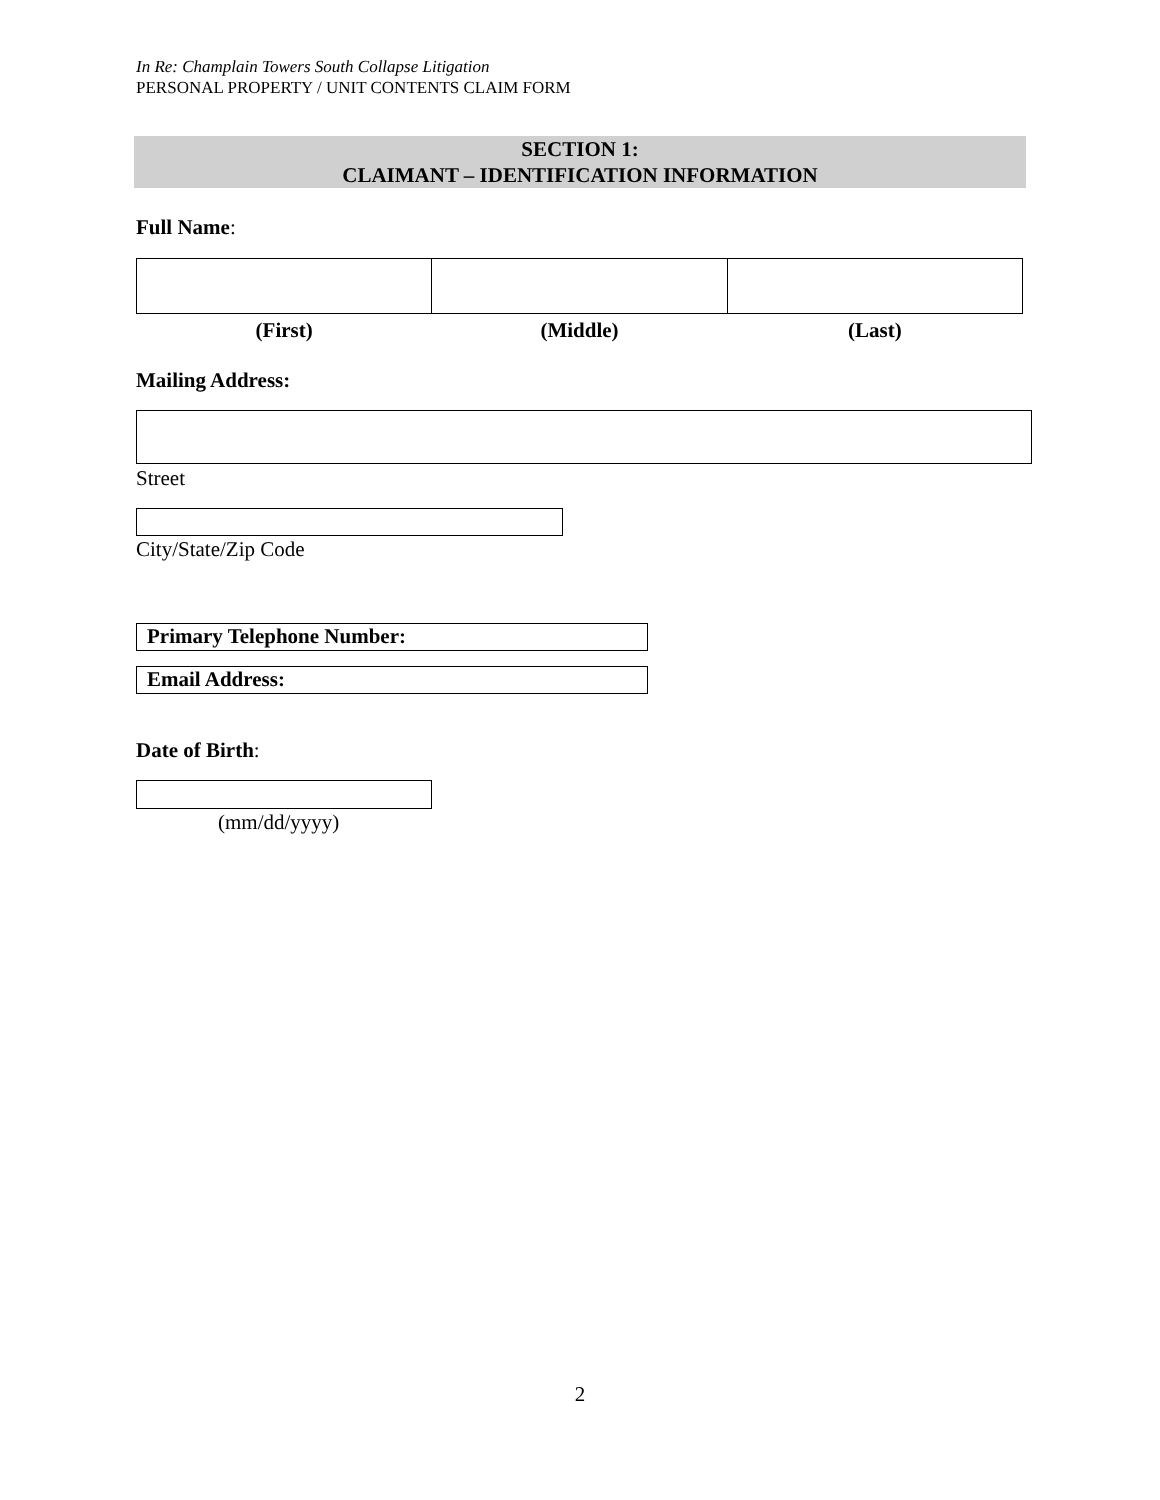In Re: Champlain Towers South Collapse Litigation
PERSONAL PROPERTY / UNIT CONTENTS CLAIM FORM
SECTION 1:
CLAIMANT – IDENTIFICATION INFORMATION
Full Name:
| (First) | (Middle) | (Last) |
| --- | --- | --- |
Mailing Address:
Street
City/State/Zip Code
Primary Telephone Number:
Email Address:
Date of Birth:
(mm/dd/yyyy)
2